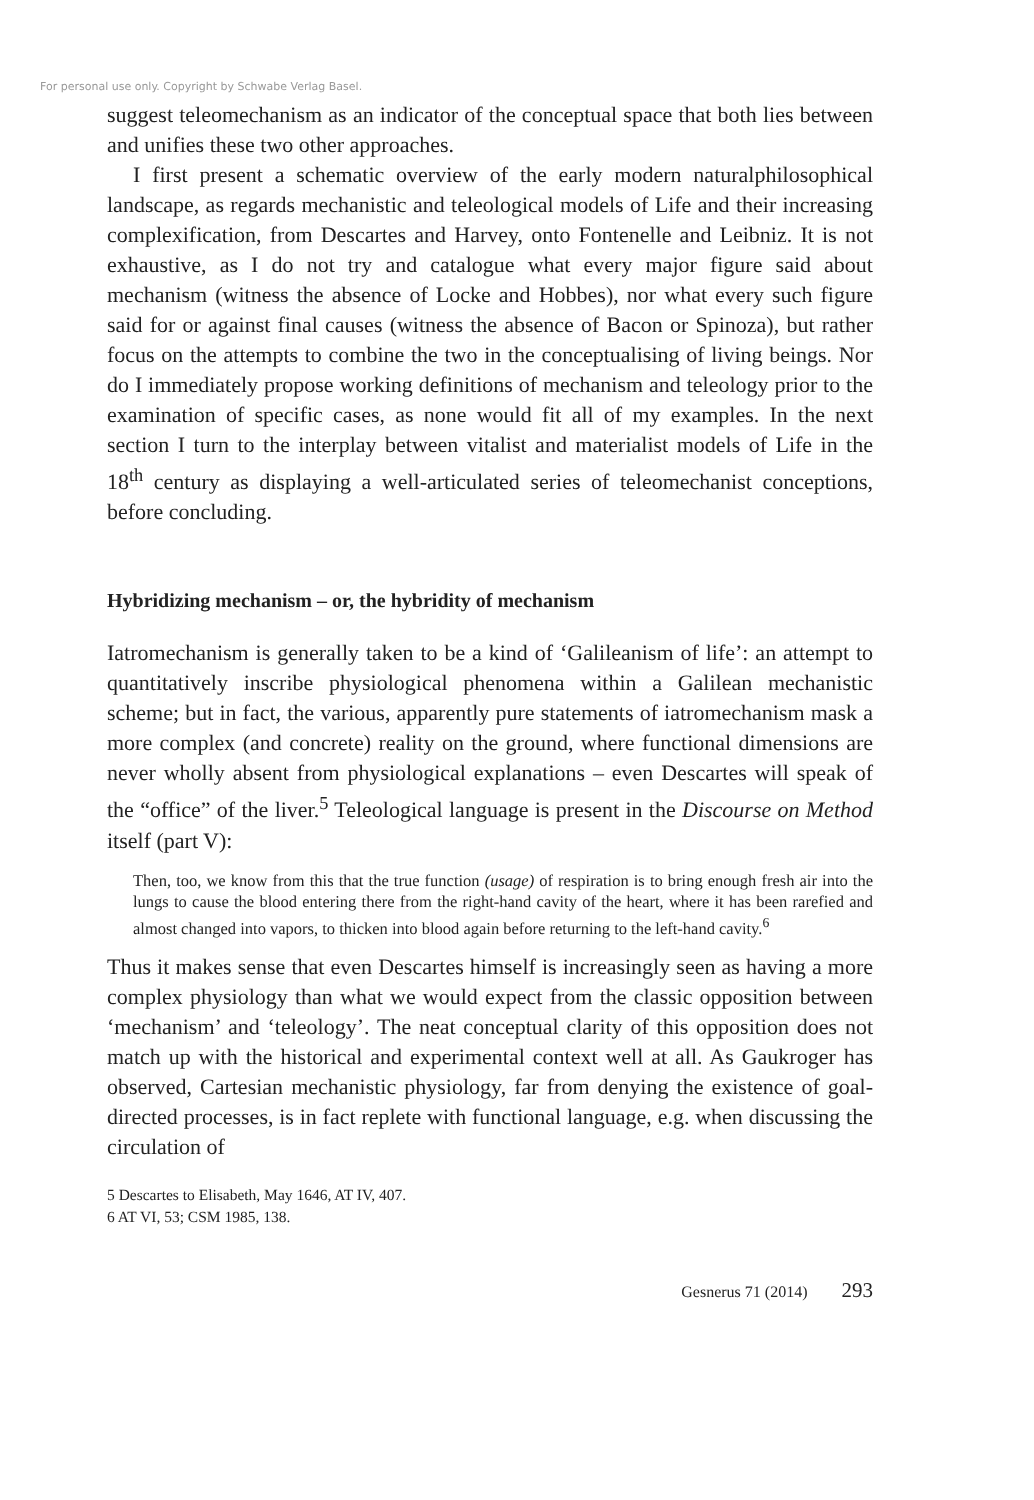For personal use only. Copyright by Schwabe Verlag Basel.
suggest teleomechanism as an indicator of the conceptual space that both lies between and unifies these two other approaches.
I first present a schematic overview of the early modern naturalphilosophical landscape, as regards mechanistic and teleological models of Life and their increasing complexification, from Descartes and Harvey, onto Fontenelle and Leibniz. It is not exhaustive, as I do not try and catalogue what every major figure said about mechanism (witness the absence of Locke and Hobbes), nor what every such figure said for or against final causes (witness the absence of Bacon or Spinoza), but rather focus on the attempts to combine the two in the conceptualising of living beings. Nor do I immediately propose working definitions of mechanism and teleology prior to the examination of specific cases, as none would fit all of my examples. In the next section I turn to the interplay between vitalist and materialist models of Life in the 18<sup>th</sup> century as displaying a well-articulated series of teleomechanist conceptions, before concluding.
Hybridizing mechanism – or, the hybridity of mechanism
Iatromechanism is generally taken to be a kind of ‘Galileanism of life’: an attempt to quantitatively inscribe physiological phenomena within a Galilean mechanistic scheme; but in fact, the various, apparently pure statements of iatromechanism mask a more complex (and concrete) reality on the ground, where functional dimensions are never wholly absent from physiological explanations – even Descartes will speak of the “office” of the liver.<sup>5</sup> Teleological language is present in the Discourse on Method itself (part V):
Then, too, we know from this that the true function (usage) of respiration is to bring enough fresh air into the lungs to cause the blood entering there from the right-hand cavity of the heart, where it has been rarefied and almost changed into vapors, to thicken into blood again before returning to the left-hand cavity.<sup>6</sup>
Thus it makes sense that even Descartes himself is increasingly seen as having a more complex physiology than what we would expect from the classic opposition between ‘mechanism’ and ‘teleology’. The neat conceptual clarity of this opposition does not match up with the historical and experimental context well at all. As Gaukroger has observed, Cartesian mechanistic physiology, far from denying the existence of goal-directed processes, is in fact replete with functional language, e.g. when discussing the circulation of
5 Descartes to Elisabeth, May 1646, AT IV, 407.
6 AT VI, 53; CSM 1985, 138.
Gesnerus 71 (2014) 293